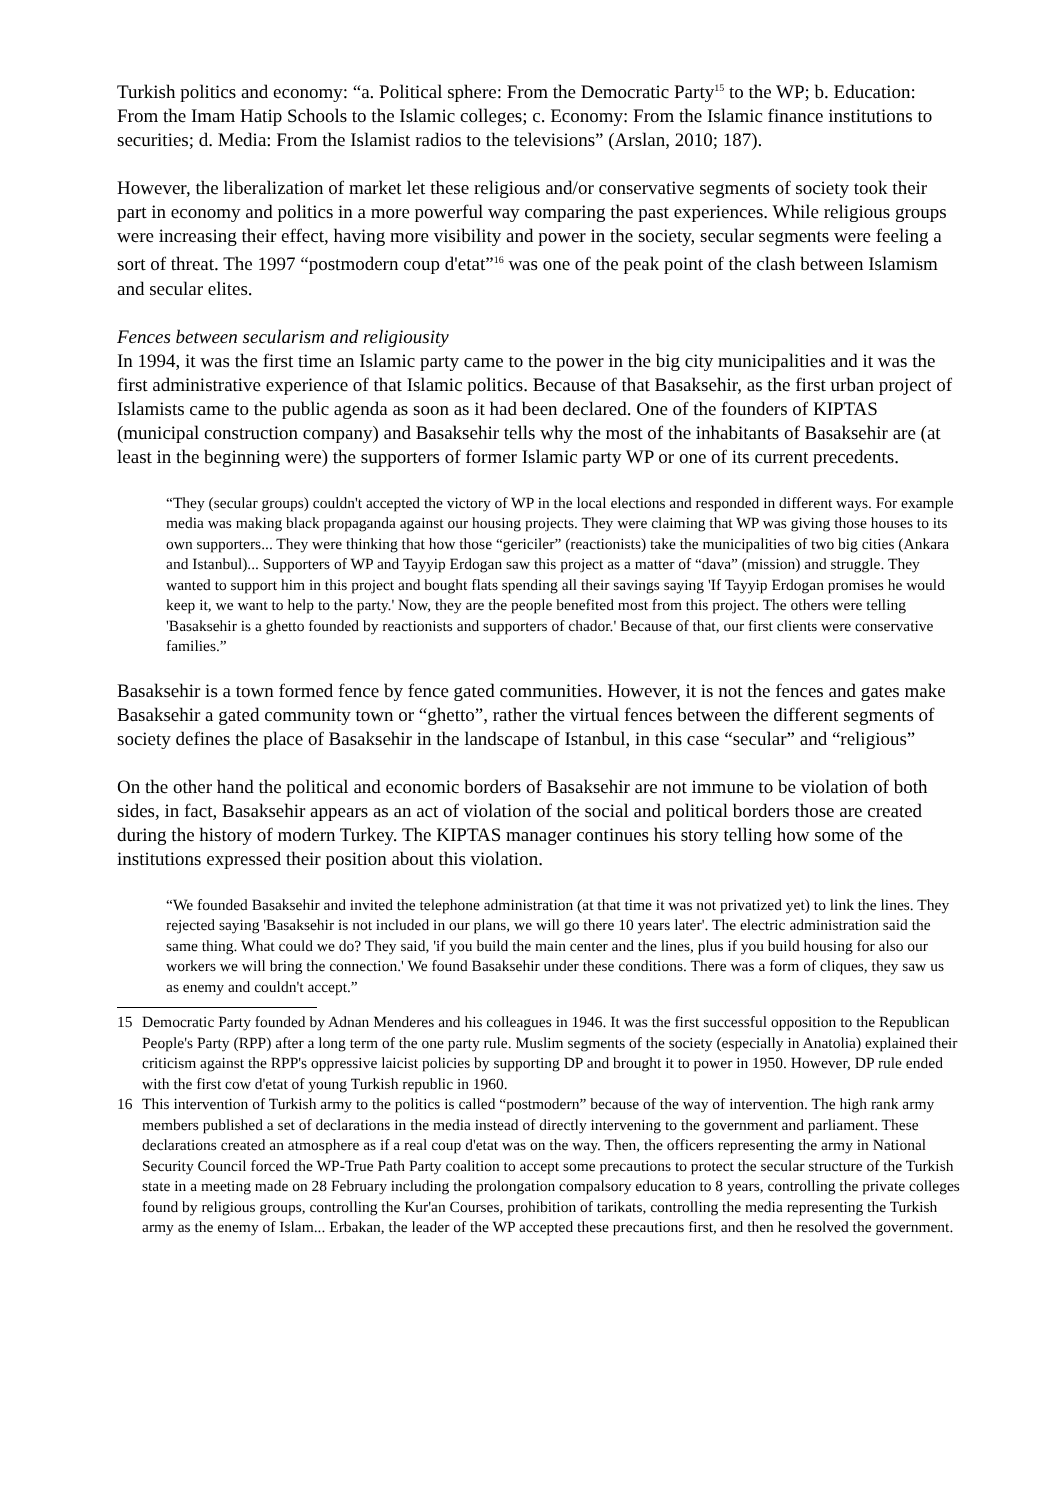Turkish politics and economy: “a. Political sphere: From the Democratic Party<sup>15</sup> to the WP; b. Education: From the Imam Hatip Schools to the Islamic colleges; c. Economy: From the Islamic finance institutions to securities; d. Media: From the Islamist radios to the televisions” (Arslan, 2010; 187).
However, the liberalization of market let these religious and/or conservative segments of society took their part in economy and politics in a more powerful way comparing the past experiences. While religious groups were increasing their effect, having more visibility and power in the society, secular segments were feeling a sort of threat. The 1997 “postmodern coup d'etat”<sup>16</sup> was one of the peak point of the clash between Islamism and secular elites.
Fences between secularism and religiousity
In 1994, it was the first time an Islamic party came to the power in the big city municipalities and it was the first administrative experience of that Islamic politics. Because of that Basaksehir, as the first urban project of Islamists came to the public agenda as soon as it had been declared. One of the founders of KIPTAS (municipal construction company) and Basaksehir tells why the most of the inhabitants of Basaksehir are (at least in the beginning were) the supporters of former Islamic party WP or one of its current precedents.
“They (secular groups) couldn't accepted the victory of WP in the local elections and responded in different ways. For example media was making black propaganda against our housing projects. They were claiming that WP was giving those houses to its own supporters... They were thinking that how those “gericiler” (reactionists) take the municipalities of two big cities (Ankara and Istanbul)... Supporters of WP and Tayyip Erdogan saw this project as a matter of “dava” (mission) and struggle. They wanted to support him in this project and bought flats spending all their savings saying 'If Tayyip Erdogan promises he would keep it, we want to help to the party.' Now, they are the people benefited most from this project. The others were telling 'Basaksehir is a ghetto founded by reactionists and supporters of chador.' Because of that, our first clients were conservative families.”
Basaksehir is a town formed fence by fence gated communities. However, it is not the fences and gates make Basaksehir a gated community town or “ghetto”, rather the virtual fences between the different segments of society defines the place of Basaksehir in the landscape of Istanbul, in this case “secular” and “religious”
On the other hand the political and economic borders of Basaksehir are not immune to be violation of both sides, in fact, Basaksehir appears as an act of violation of the social and political borders those are created during the history of modern Turkey. The KIPTAS manager continues his story telling how some of the institutions expressed their position about this violation.
“We founded Basaksehir and invited the telephone administration (at that time it was not privatized yet) to link the lines. They rejected saying 'Basaksehir is not included in our plans, we will go there 10 years later'. The electric administration said the same thing. What could we do? They said, 'if you build the main center and the lines, plus if you build housing for also our workers we will bring the connection.' We found Basaksehir under these conditions. There was a form of cliques, they saw us as enemy and couldn't accept.”
15 Democratic Party founded by Adnan Menderes and his colleagues in 1946. It was the first successful opposition to the Republican People's Party (RPP) after a long term of the one party rule. Muslim segments of the society (especially in Anatolia) explained their criticism against the RPP's oppressive laicist policies by supporting DP and brought it to power in 1950. However, DP rule ended with the first cow d'etat of young Turkish republic in 1960.
16 This intervention of Turkish army to the politics is called “postmodern” because of the way of intervention. The high rank army members published a set of declarations in the media instead of directly intervening to the government and parliament. These declarations created an atmosphere as if a real coup d'etat was on the way. Then, the officers representing the army in National Security Council forced the WP-True Path Party coalition to accept some precautions to protect the secular structure of the Turkish state in a meeting made on 28 February including the prolongation compalsory education to 8 years, controlling the private colleges found by religious groups, controlling the Kur'an Courses, prohibition of tarikats, controlling the media representing the Turkish army as the enemy of Islam... Erbakan, the leader of the WP accepted these precautions first, and then he resolved the government.